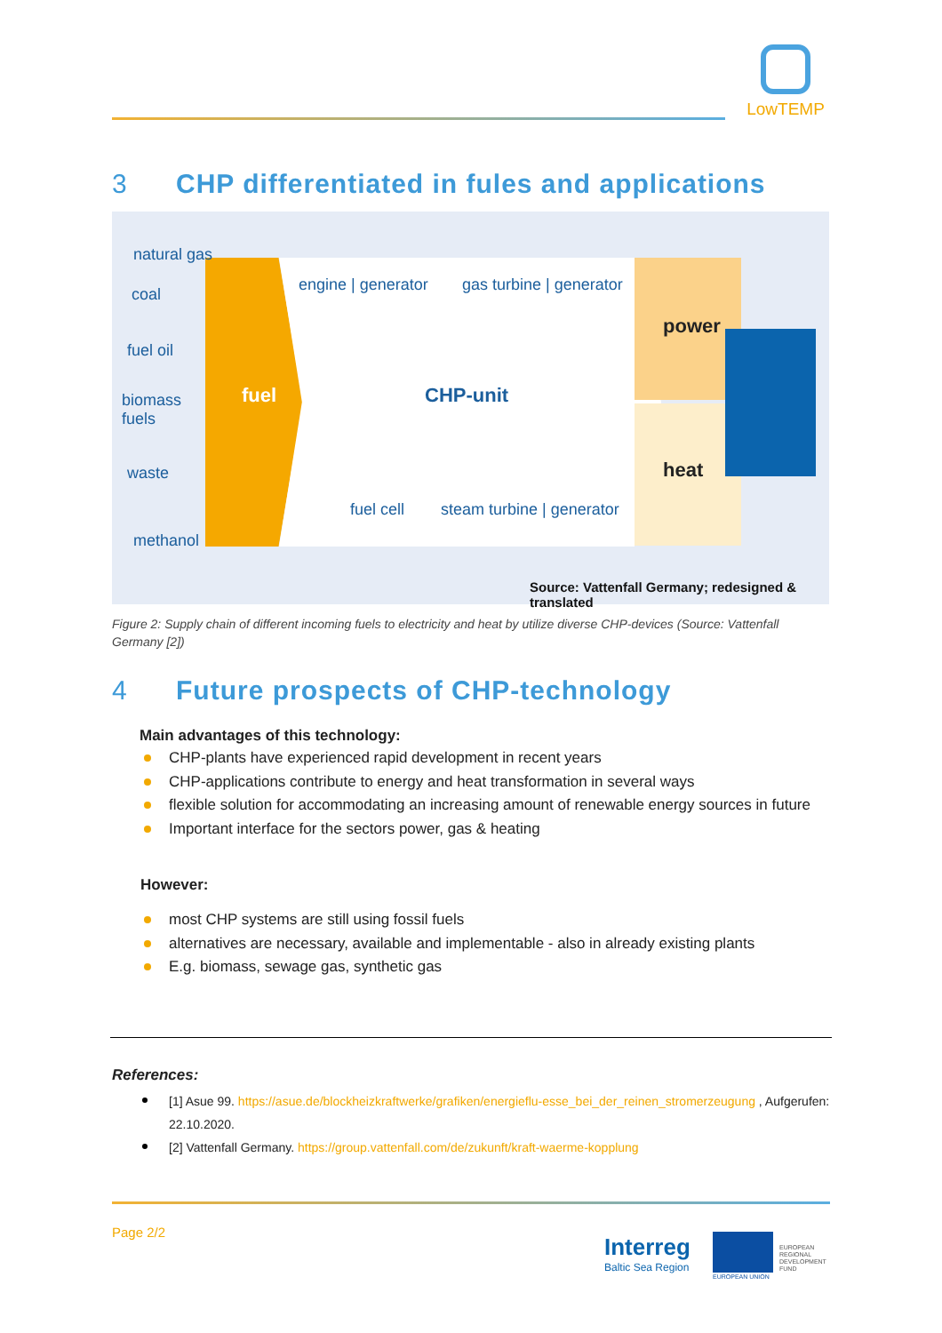LowTEMP
3 CHP differentiated in fules and applications
natural gas
coal
fuel oil
biomass
fuels
waste
methanol
fuel
engine | generator gas turbine | generator
CHP-unit
fuel cell steam turbine | generator
power
heat
Source: Vattenfall Germany; redesigned & translated
Figure 2: Supply chain of different incoming fuels to electricity and heat by utilize diverse CHP-devices (Source: Vattenfall Germany [2])
4 Future prospects of CHP-technology
Main advantages of this technology:
CHP-plants have experienced rapid development in recent years
CHP-applications contribute to energy and heat transformation in several ways
flexible solution for accommodating an increasing amount of renewable energy sources in future
Important interface for the sectors power, gas & heating
However:
most CHP systems are still using fossil fuels
alternatives are necessary, available and implementable - also in already existing plants
E.g. biomass, sewage gas, synthetic gas
References:
[1] Asue 99. https://asue.de/blockheizkraftwerke/grafiken/energieflu-esse_bei_der_reinen_stromerzeugung , Aufgerufen: 22.10.2020.
[2] Vattenfall Germany. https://group.vattenfall.com/de/zukunft/kraft-waerme-kopplung
Page 2/2
Interreg
Baltic Sea Region
EUROPEAN UNION
EUROPEAN
REGIONAL
DEVELOPMENT
FUND